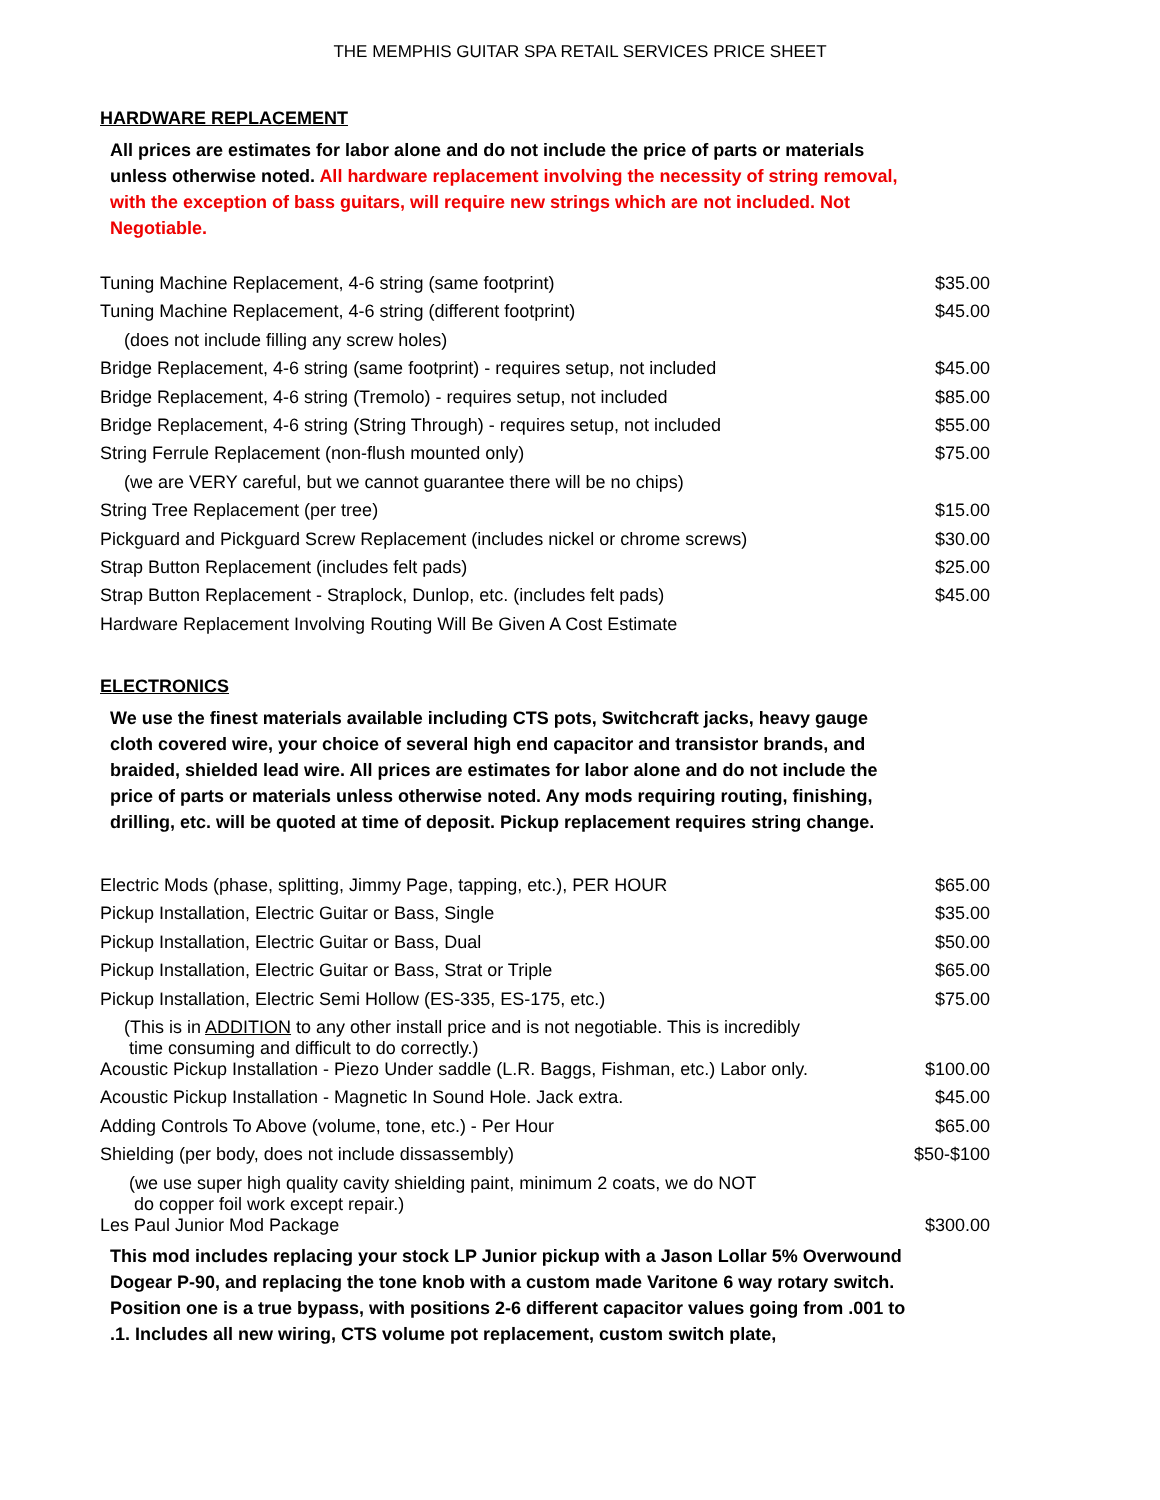THE MEMPHIS GUITAR SPA RETAIL SERVICES PRICE SHEET
HARDWARE REPLACEMENT
All prices are estimates for labor alone and do not include the price of parts or materials unless otherwise noted. All hardware replacement involving the necessity of string removal, with the exception of bass guitars, will require new strings which are not included. Not Negotiable.
| Tuning Machine Replacement, 4-6 string (same footprint) | $35.00 |
| Tuning Machine Replacement, 4-6 string (different footprint) | $45.00 |
| (does not include filling any screw holes) | |
| Bridge Replacement, 4-6 string (same footprint) - requires setup, not included | $45.00 |
| Bridge Replacement, 4-6 string (Tremolo) - requires setup, not included | $85.00 |
| Bridge Replacement, 4-6 string (String Through) - requires setup, not included | $55.00 |
| String Ferrule Replacement (non-flush mounted only) | $75.00 |
| (we are VERY careful, but we cannot guarantee there will be no chips) | |
| String Tree Replacement (per tree) | $15.00 |
| Pickguard and Pickguard Screw Replacement (includes nickel or chrome screws) | $30.00 |
| Strap Button Replacement (includes felt pads) | $25.00 |
| Strap Button Replacement - Straplock, Dunlop, etc. (includes felt pads) | $45.00 |
| Hardware Replacement Involving Routing Will Be Given A Cost Estimate | |
ELECTRONICS
We use the finest materials available including CTS pots, Switchcraft jacks, heavy gauge cloth covered wire, your choice of several high end capacitor and transistor brands, and braided, shielded lead wire. All prices are estimates for labor alone and do not include the price of parts or materials unless otherwise noted. Any mods requiring routing, finishing, drilling, etc. will be quoted at time of deposit. Pickup replacement requires string change.
| Electric Mods (phase, splitting, Jimmy Page, tapping, etc.), PER HOUR | $65.00 |
| Pickup Installation, Electric Guitar or Bass, Single | $35.00 |
| Pickup Installation, Electric Guitar or Bass, Dual | $50.00 |
| Pickup Installation, Electric Guitar or Bass, Strat or Triple | $65.00 |
| Pickup Installation, Electric Semi Hollow (ES-335, ES-175, etc.) | $75.00 |
| (This is in ADDITION to any other install price and is not negotiable. This is incredibly time consuming and difficult to do correctly.) | |
| Acoustic Pickup Installation - Piezo Under saddle (L.R. Baggs, Fishman, etc.) Labor only. | $100.00 |
| Acoustic Pickup Installation - Magnetic In Sound Hole. Jack extra. | $45.00 |
| Adding Controls To Above (volume, tone, etc.) - Per Hour | $65.00 |
| Shielding (per body, does not include dissassembly) | $50-$100 |
| (we use super high quality cavity shielding paint, minimum 2 coats, we do NOT do copper foil work except repair.) | |
| Les Paul Junior Mod Package | $300.00 |
This mod includes replacing your stock LP Junior pickup with a Jason Lollar 5% Overwound Dogear P-90, and replacing the tone knob with a custom made Varitone 6 way rotary switch. Position one is a true bypass, with positions 2-6 different capacitor values going from .001 to .1. Includes all new wiring, CTS volume pot replacement, custom switch plate,